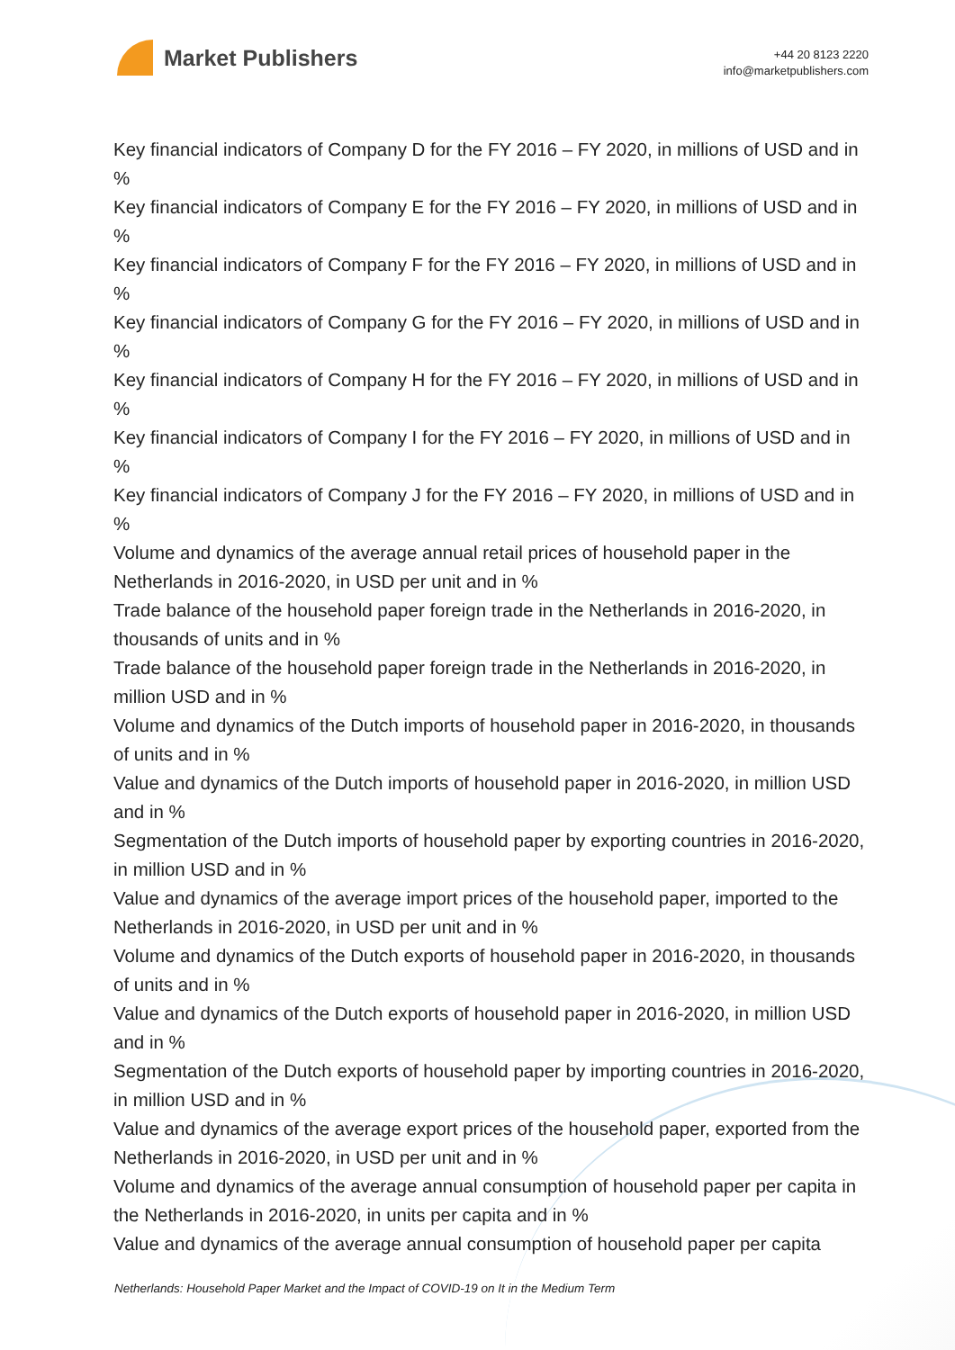Market Publishers
+44 20 8123 2220
info@marketpublishers.com
Key financial indicators of Company D for the FY 2016 – FY 2020, in millions of USD and in %
Key financial indicators of Company E for the FY 2016 – FY 2020, in millions of USD and in %
Key financial indicators of Company F for the FY 2016 – FY 2020, in millions of USD and in %
Key financial indicators of Company G for the FY 2016 – FY 2020, in millions of USD and in %
Key financial indicators of Company H for the FY 2016 – FY 2020, in millions of USD and in %
Key financial indicators of Company I for the FY 2016 – FY 2020, in millions of USD and in %
Key financial indicators of Company J for the FY 2016 – FY 2020, in millions of USD and in %
Volume and dynamics of the average annual retail prices of household paper in the Netherlands in 2016-2020, in USD per unit and in %
Trade balance of the household paper foreign trade in the Netherlands in 2016-2020, in thousands of units and in %
Trade balance of the household paper foreign trade in the Netherlands in 2016-2020, in million USD and in %
Volume and dynamics of the Dutch imports of household paper in 2016-2020, in thousands of units and in %
Value and dynamics of the Dutch imports of household paper in 2016-2020, in million USD and in %
Segmentation of the Dutch imports of household paper by exporting countries in 2016-2020, in million USD and in %
Value and dynamics of the average import prices of the household paper, imported to the Netherlands in 2016-2020, in USD per unit and in %
Volume and dynamics of the Dutch exports of household paper in 2016-2020, in thousands of units and in %
Value and dynamics of the Dutch exports of household paper in 2016-2020, in million USD and in %
Segmentation of the Dutch exports of household paper by importing countries in 2016-2020, in million USD and in %
Value and dynamics of the average export prices of the household paper, exported from the Netherlands in 2016-2020, in USD per unit and in %
Volume and dynamics of the average annual consumption of household paper per capita in the Netherlands in 2016-2020, in units per capita and in %
Value and dynamics of the average annual consumption of household paper per capita
Netherlands: Household Paper Market and the Impact of COVID-19 on It in the Medium Term